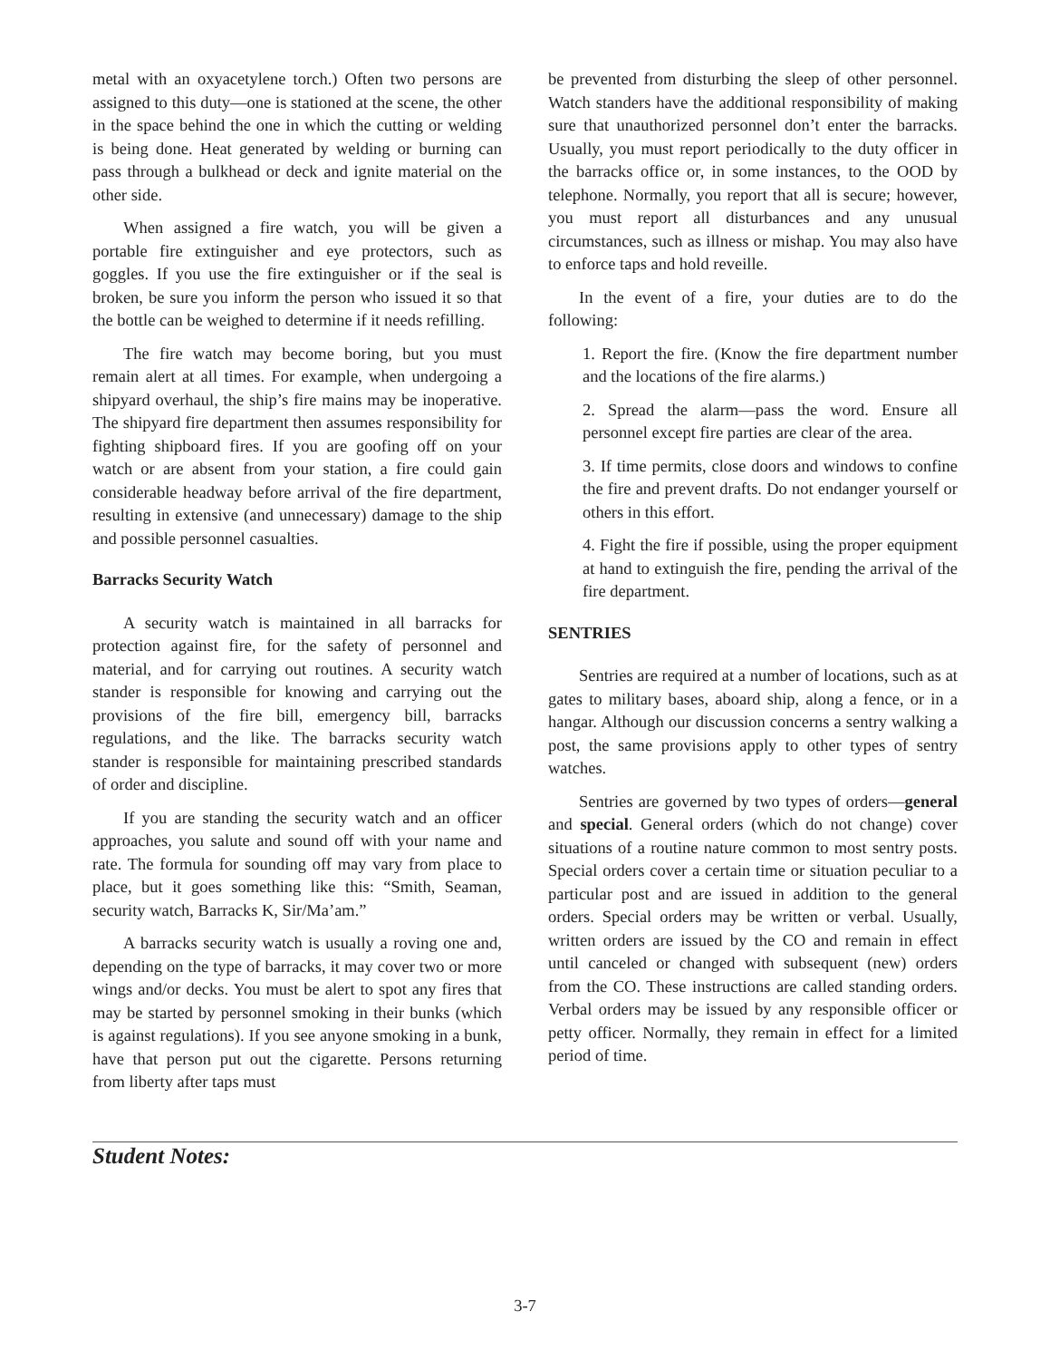metal with an oxyacetylene torch.) Often two persons are assigned to this duty—one is stationed at the scene, the other in the space behind the one in which the cutting or welding is being done. Heat generated by welding or burning can pass through a bulkhead or deck and ignite material on the other side.
When assigned a fire watch, you will be given a portable fire extinguisher and eye protectors, such as goggles. If you use the fire extinguisher or if the seal is broken, be sure you inform the person who issued it so that the bottle can be weighed to determine if it needs refilling.
The fire watch may become boring, but you must remain alert at all times. For example, when undergoing a shipyard overhaul, the ship’s fire mains may be inoperative. The shipyard fire department then assumes responsibility for fighting shipboard fires. If you are goofing off on your watch or are absent from your station, a fire could gain considerable headway before arrival of the fire department, resulting in extensive (and unnecessary) damage to the ship and possible personnel casualties.
Barracks Security Watch
A security watch is maintained in all barracks for protection against fire, for the safety of personnel and material, and for carrying out routines. A security watch stander is responsible for knowing and carrying out the provisions of the fire bill, emergency bill, barracks regulations, and the like. The barracks security watch stander is responsible for maintaining prescribed standards of order and discipline.
If you are standing the security watch and an officer approaches, you salute and sound off with your name and rate. The formula for sounding off may vary from place to place, but it goes something like this: “Smith, Seaman, security watch, Barracks K, Sir/Ma’am.”
A barracks security watch is usually a roving one and, depending on the type of barracks, it may cover two or more wings and/or decks. You must be alert to spot any fires that may be started by personnel smoking in their bunks (which is against regulations). If you see anyone smoking in a bunk, have that person put out the cigarette. Persons returning from liberty after taps must
be prevented from disturbing the sleep of other personnel. Watch standers have the additional responsibility of making sure that unauthorized personnel don’t enter the barracks. Usually, you must report periodically to the duty officer in the barracks office or, in some instances, to the OOD by telephone. Normally, you report that all is secure; however, you must report all disturbances and any unusual circumstances, such as illness or mishap. You may also have to enforce taps and hold reveille.
In the event of a fire, your duties are to do the following:
1. Report the fire. (Know the fire department number and the locations of the fire alarms.)
2. Spread the alarm—pass the word. Ensure all personnel except fire parties are clear of the area.
3. If time permits, close doors and windows to confine the fire and prevent drafts. Do not endanger yourself or others in this effort.
4. Fight the fire if possible, using the proper equipment at hand to extinguish the fire, pending the arrival of the fire department.
SENTRIES
Sentries are required at a number of locations, such as at gates to military bases, aboard ship, along a fence, or in a hangar. Although our discussion concerns a sentry walking a post, the same provisions apply to other types of sentry watches.
Sentries are governed by two types of orders—general and special. General orders (which do not change) cover situations of a routine nature common to most sentry posts. Special orders cover a certain time or situation peculiar to a particular post and are issued in addition to the general orders. Special orders may be written or verbal. Usually, written orders are issued by the CO and remain in effect until canceled or changed with subsequent (new) orders from the CO. These instructions are called standing orders. Verbal orders may be issued by any responsible officer or petty officer. Normally, they remain in effect for a limited period of time.
Student Notes:
3-7